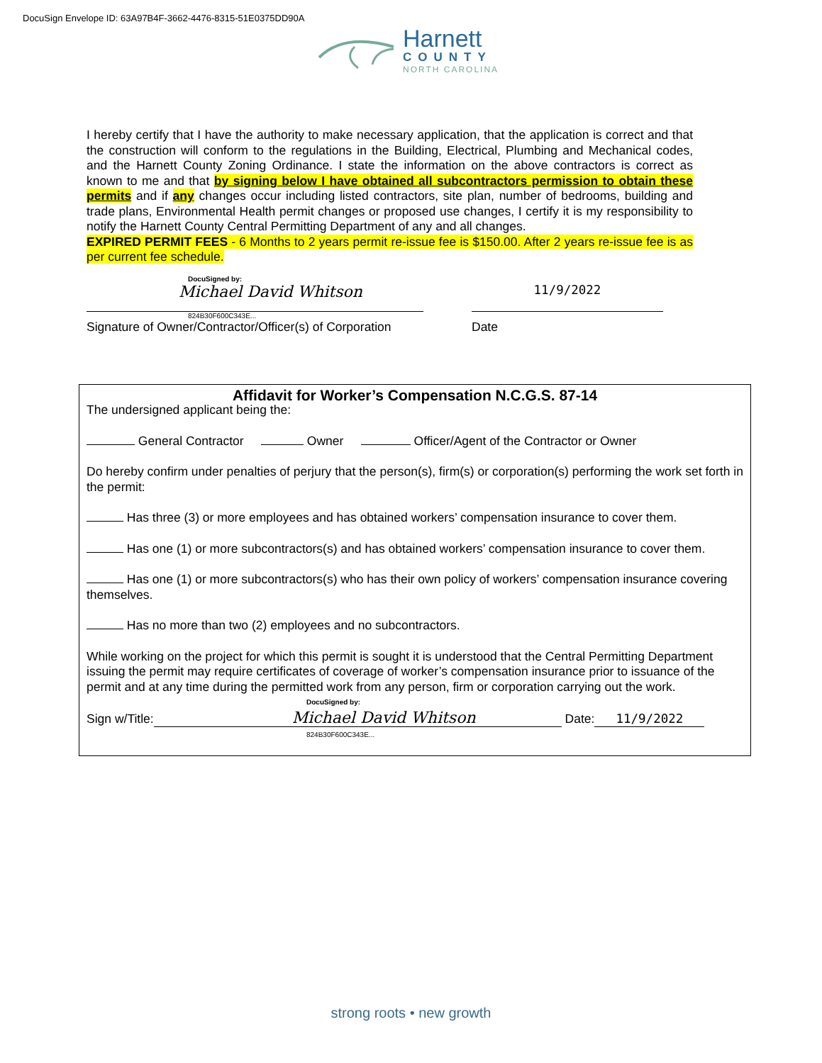DocuSign Envelope ID: 63A97B4F-3662-4476-8315-51E0375DD90A
Harnett
COUNTY
NORTH CAROLINA
I hereby certify that I have the authority to make necessary application, that the application is correct and that the construction will conform to the regulations in the Building, Electrical, Plumbing and Mechanical codes, and the Harnett County Zoning Ordinance. I state the information on the above contractors is correct as known to me and that by signing below I have obtained all subcontractors permission to obtain these permits and if any changes occur including listed contractors, site plan, number of bedrooms, building and trade plans, Environmental Health permit changes or proposed use changes, I certify it is my responsibility to notify the Harnett County Central Permitting Department of any and all changes.
EXPIRED PERMIT FEES - 6 Months to 2 years permit re-issue fee is $150.00. After 2 years re-issue fee is as per current fee schedule.
DocuSigned by:
Michael David Whitson
824B30F600C343E...
Signature of Owner/Contractor/Officer(s) of Corporation
11/9/2022
Date
Affidavit for Worker’s Compensation N.C.G.S. 87-14
The undersigned applicant being the:
General Contractor Owner Officer/Agent of the Contractor or Owner
Do hereby confirm under penalties of perjury that the person(s), firm(s) or corporation(s) performing the work set forth in the permit:
Has three (3) or more employees and has obtained workers’ compensation insurance to cover them.
Has one (1) or more subcontractors(s) and has obtained workers’ compensation insurance to cover them.
Has one (1) or more subcontractors(s) who has their own policy of workers’ compensation insurance covering themselves.
Has no more than two (2) employees and no subcontractors.
While working on the project for which this permit is sought it is understood that the Central Permitting Department issuing the permit may require certificates of coverage of worker’s compensation insurance prior to issuance of the permit and at any time during the permitted work from any person, firm or corporation carrying out the work.
DocuSigned by:
Sign w/Title: Michael David Whitson Date: 11/9/2022
824B30F600C343E...
strong roots • new growth